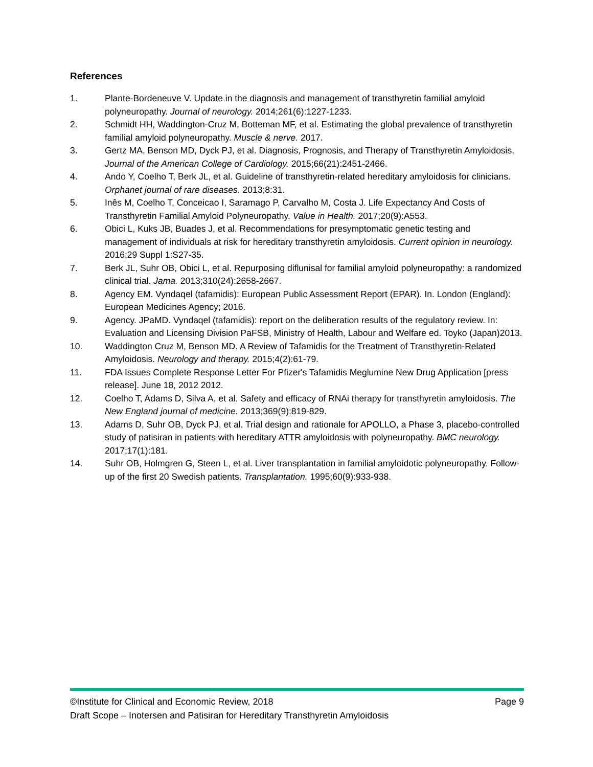References
1. Plante-Bordeneuve V. Update in the diagnosis and management of transthyretin familial amyloid polyneuropathy. Journal of neurology. 2014;261(6):1227-1233.
2. Schmidt HH, Waddington-Cruz M, Botteman MF, et al. Estimating the global prevalence of transthyretin familial amyloid polyneuropathy. Muscle & nerve. 2017.
3. Gertz MA, Benson MD, Dyck PJ, et al. Diagnosis, Prognosis, and Therapy of Transthyretin Amyloidosis. Journal of the American College of Cardiology. 2015;66(21):2451-2466.
4. Ando Y, Coelho T, Berk JL, et al. Guideline of transthyretin-related hereditary amyloidosis for clinicians. Orphanet journal of rare diseases. 2013;8:31.
5. Inês M, Coelho T, Conceicao I, Saramago P, Carvalho M, Costa J. Life Expectancy And Costs of Transthyretin Familial Amyloid Polyneuropathy. Value in Health. 2017;20(9):A553.
6. Obici L, Kuks JB, Buades J, et al. Recommendations for presymptomatic genetic testing and management of individuals at risk for hereditary transthyretin amyloidosis. Current opinion in neurology. 2016;29 Suppl 1:S27-35.
7. Berk JL, Suhr OB, Obici L, et al. Repurposing diflunisal for familial amyloid polyneuropathy: a randomized clinical trial. Jama. 2013;310(24):2658-2667.
8. Agency EM. Vyndaqel (tafamidis): European Public Assessment Report (EPAR). In. London (England): European Medicines Agency; 2016.
9. Agency. JPaMD. Vyndaqel (tafamidis): report on the deliberation results of the regulatory review. In: Evaluation and Licensing Division PaFSB, Ministry of Health, Labour and Welfare ed. Toyko (Japan)2013.
10. Waddington Cruz M, Benson MD. A Review of Tafamidis for the Treatment of Transthyretin-Related Amyloidosis. Neurology and therapy. 2015;4(2):61-79.
11. FDA Issues Complete Response Letter For Pfizer's Tafamidis Meglumine New Drug Application [press release]. June 18, 2012 2012.
12. Coelho T, Adams D, Silva A, et al. Safety and efficacy of RNAi therapy for transthyretin amyloidosis. The New England journal of medicine. 2013;369(9):819-829.
13. Adams D, Suhr OB, Dyck PJ, et al. Trial design and rationale for APOLLO, a Phase 3, placebo-controlled study of patisiran in patients with hereditary ATTR amyloidosis with polyneuropathy. BMC neurology. 2017;17(1):181.
14. Suhr OB, Holmgren G, Steen L, et al. Liver transplantation in familial amyloidotic polyneuropathy. Follow-up of the first 20 Swedish patients. Transplantation. 1995;60(9):933-938.
©Institute for Clinical and Economic Review, 2018 Page 9
Draft Scope – Inotersen and Patisiran for Hereditary Transthyretin Amyloidosis